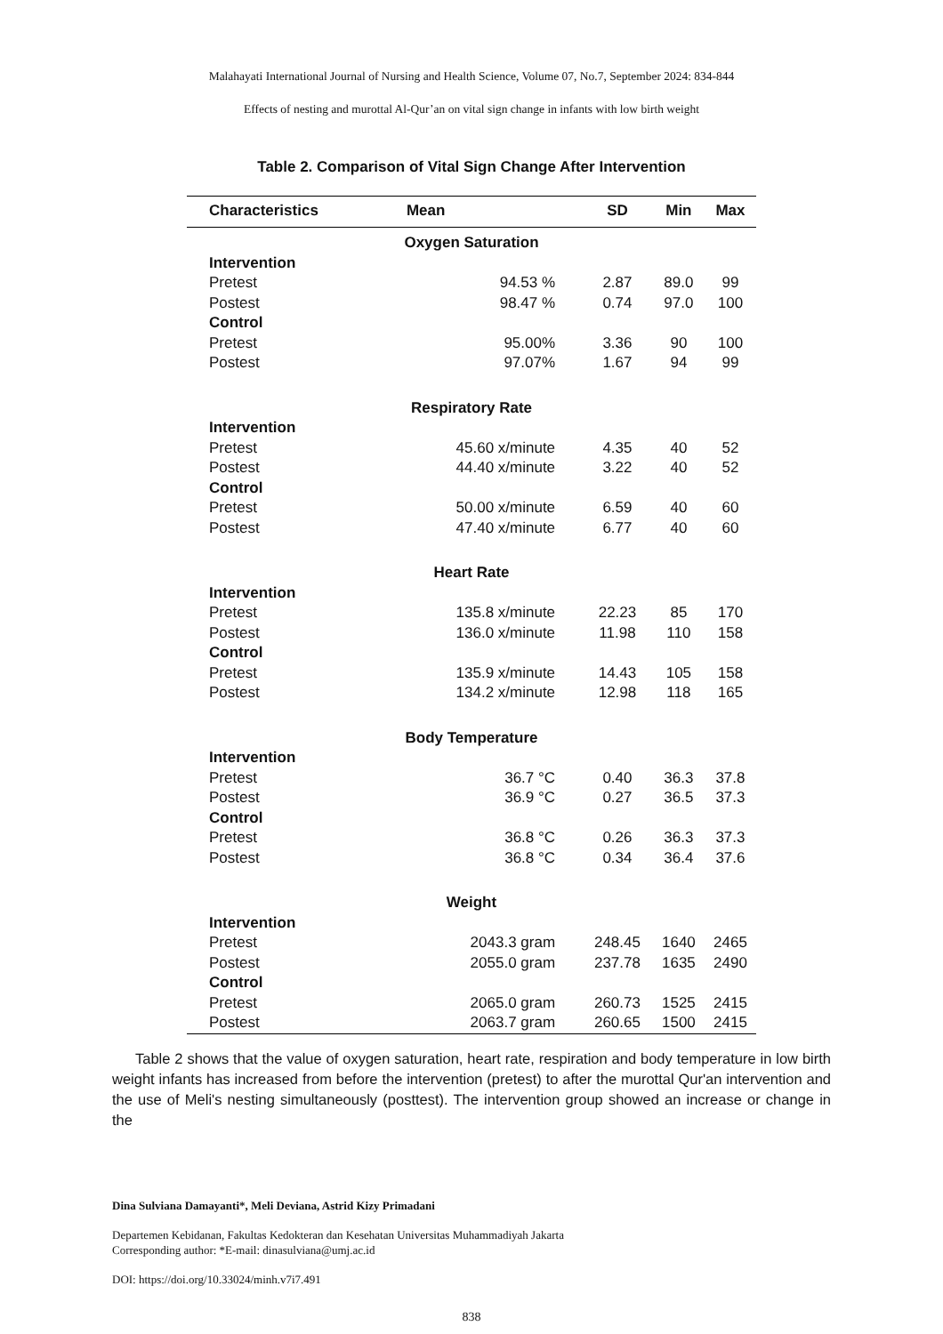Malahayati International Journal of Nursing and Health Science, Volume 07, No.7, September 2024: 834-844
Effects of nesting and murottal Al-Qur’an on vital sign change in infants with low birth weight
Table 2. Comparison of Vital Sign Change After Intervention
| Characteristics | Mean | SD | Min | Max |
| --- | --- | --- | --- | --- |
| Oxygen Saturation | | | | |
| Intervention | | | | |
| Pretest | 94.53 % | 2.87 | 89.0 | 99 |
| Postest | 98.47 % | 0.74 | 97.0 | 100 |
| Control | | | | |
| Pretest | 95.00% | 3.36 | 90 | 100 |
| Postest | 97.07% | 1.67 | 94 | 99 |
| Respiratory Rate | | | | |
| Intervention | | | | |
| Pretest | 45.60 x/minute | 4.35 | 40 | 52 |
| Postest | 44.40 x/minute | 3.22 | 40 | 52 |
| Control | | | | |
| Pretest | 50.00 x/minute | 6.59 | 40 | 60 |
| Postest | 47.40 x/minute | 6.77 | 40 | 60 |
| Heart Rate | | | | |
| Intervention | | | | |
| Pretest | 135.8 x/minute | 22.23 | 85 | 170 |
| Postest | 136.0 x/minute | 11.98 | 110 | 158 |
| Control | | | | |
| Pretest | 135.9 x/minute | 14.43 | 105 | 158 |
| Postest | 134.2 x/minute | 12.98 | 118 | 165 |
| Body Temperature | | | | |
| Intervention | | | | |
| Pretest | 36.7 °C | 0.40 | 36.3 | 37.8 |
| Postest | 36.9 °C | 0.27 | 36.5 | 37.3 |
| Control | | | | |
| Pretest | 36.8 °C | 0.26 | 36.3 | 37.3 |
| Postest | 36.8 °C | 0.34 | 36.4 | 37.6 |
| Weight | | | | |
| Intervention | | | | |
| Pretest | 2043.3 gram | 248.45 | 1640 | 2465 |
| Postest | 2055.0 gram | 237.78 | 1635 | 2490 |
| Control | | | | |
| Pretest | 2065.0 gram | 260.73 | 1525 | 2415 |
| Postest | 2063.7 gram | 260.65 | 1500 | 2415 |
Table 2 shows that the value of oxygen saturation, heart rate, respiration and body temperature in low birth weight infants has increased from before the intervention (pretest) to after the murottal Qur'an intervention and the use of Meli's nesting simultaneously (posttest). The intervention group showed an increase or change in the
Dina Sulviana Damayanti*, Meli Deviana, Astrid Kizy Primadani
Departemen Kebidanan, Fakultas Kedokteran dan Kesehatan Universitas Muhammadiyah Jakarta
Corresponding author: *E-mail: dinasulviana@umj.ac.id
DOI: https://doi.org/10.33024/minh.v7i7.491
838